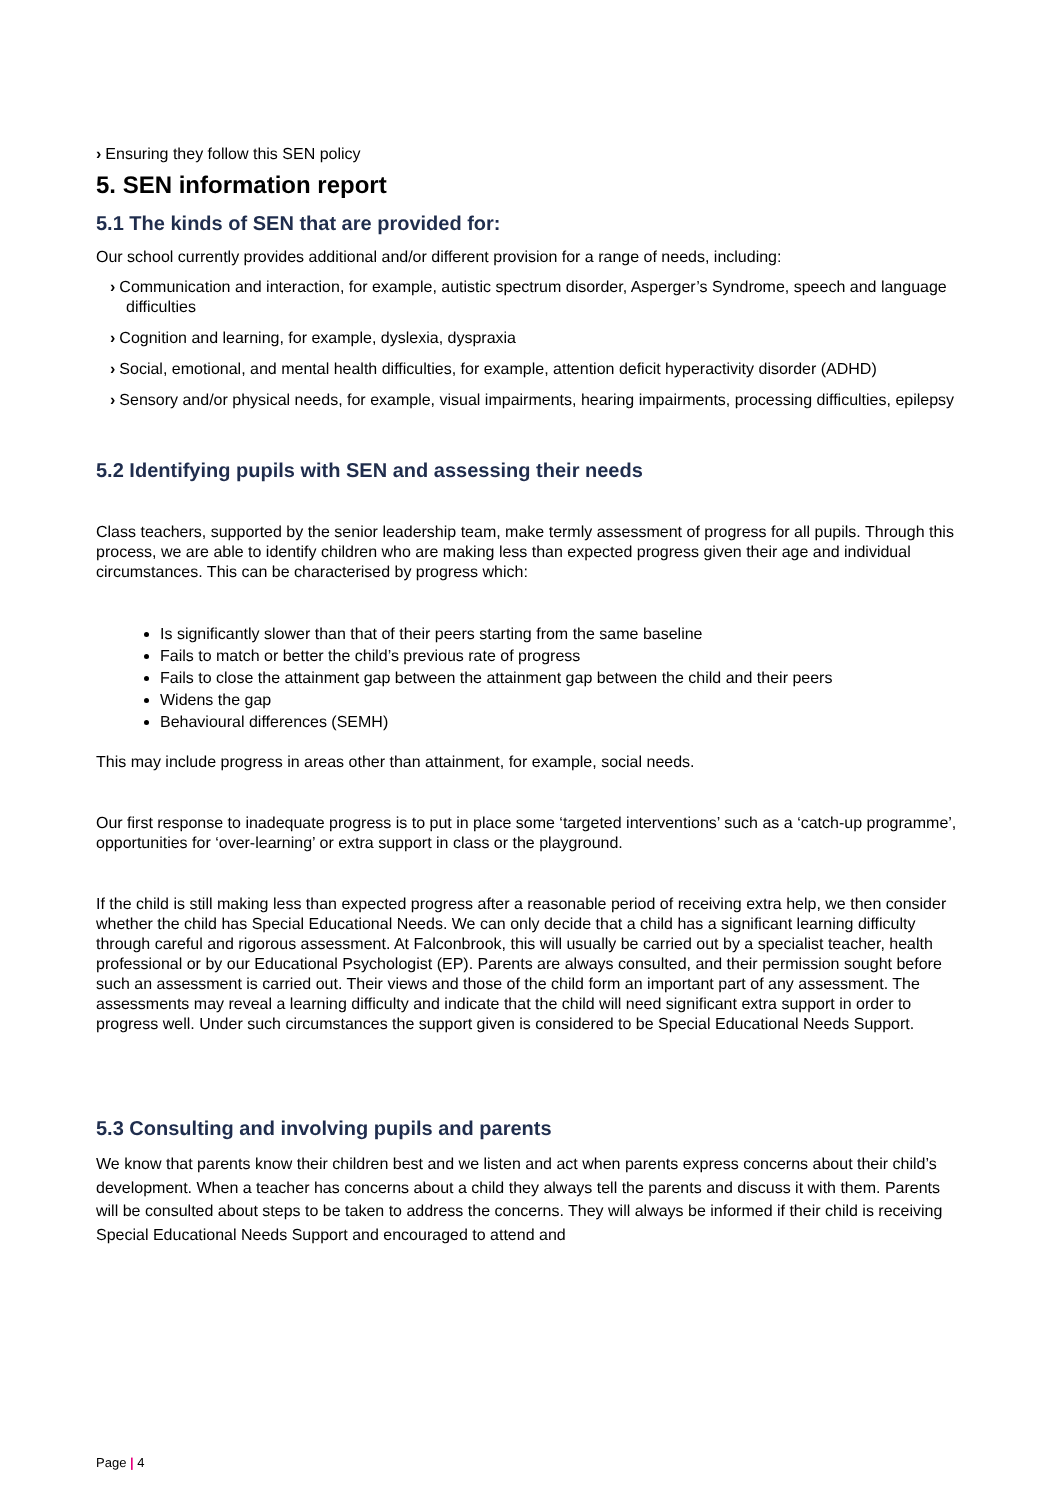› Ensuring they follow this SEN policy
5. SEN information report
5.1 The kinds of SEN that are provided for:
Our school currently provides additional and/or different provision for a range of needs, including:
› Communication and interaction, for example, autistic spectrum disorder, Asperger’s Syndrome, speech and language difficulties
› Cognition and learning, for example, dyslexia, dyspraxia
› Social, emotional, and mental health difficulties, for example, attention deficit hyperactivity disorder (ADHD)
› Sensory and/or physical needs, for example, visual impairments, hearing impairments, processing difficulties, epilepsy
5.2 Identifying pupils with SEN and assessing their needs
Class teachers, supported by the senior leadership team, make termly assessment of progress for all pupils. Through this process, we are able to identify children who are making less than expected progress given their age and individual circumstances. This can be characterised by progress which:
Is significantly slower than that of their peers starting from the same baseline
Fails to match or better the child’s previous rate of progress
Fails to close the attainment gap between the attainment gap between the child and their peers
Widens the gap
Behavioural differences (SEMH)
This may include progress in areas other than attainment, for example, social needs.
Our first response to inadequate progress is to put in place some ‘targeted interventions’ such as a ‘catch-up programme’, opportunities for ‘over-learning’ or extra support in class or the playground.
If the child is still making less than expected progress after a reasonable period of receiving extra help, we then consider whether the child has Special Educational Needs. We can only decide that a child has a significant learning difficulty through careful and rigorous assessment. At Falconbrook, this will usually be carried out by a specialist teacher, health professional or by our Educational Psychologist (EP). Parents are always consulted, and their permission sought before such an assessment is carried out. Their views and those of the child form an important part of any assessment. The assessments may reveal a learning difficulty and indicate that the child will need significant extra support in order to progress well. Under such circumstances the support given is considered to be Special Educational Needs Support.
5.3 Consulting and involving pupils and parents
We know that parents know their children best and we listen and act when parents express concerns about their child’s development. When a teacher has concerns about a child they always tell the parents and discuss it with them. Parents will be consulted about steps to be taken to address the concerns. They will always be informed if their child is receiving Special Educational Needs Support and encouraged to attend and
Page | 4